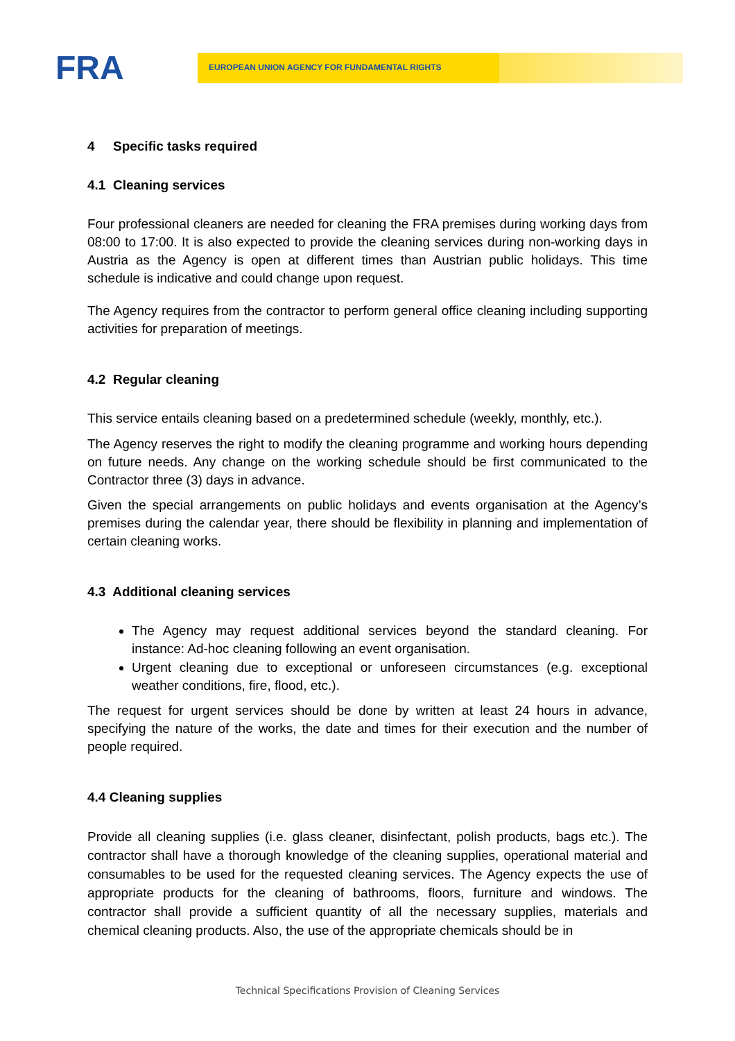FRA
EUROPEAN UNION AGENCY FOR FUNDAMENTAL RIGHTS
4 Specific tasks required
4.1 Cleaning services
Four professional cleaners are needed for cleaning the FRA premises during working days from 08:00 to 17:00. It is also expected to provide the cleaning services during non-working days in Austria as the Agency is open at different times than Austrian public holidays. This time schedule is indicative and could change upon request.
The Agency requires from the contractor to perform general office cleaning including supporting activities for preparation of meetings.
4.2 Regular cleaning
This service entails cleaning based on a predetermined schedule (weekly, monthly, etc.).
The Agency reserves the right to modify the cleaning programme and working hours depending on future needs. Any change on the working schedule should be first communicated to the Contractor three (3) days in advance.
Given the special arrangements on public holidays and events organisation at the Agency’s premises during the calendar year, there should be flexibility in planning and implementation of certain cleaning works.
4.3 Additional cleaning services
The Agency may request additional services beyond the standard cleaning. For instance: Ad-hoc cleaning following an event organisation.
Urgent cleaning due to exceptional or unforeseen circumstances (e.g. exceptional weather conditions, fire, flood, etc.).
The request for urgent services should be done by written at least 24 hours in advance, specifying the nature of the works, the date and times for their execution and the number of people required.
4.4 Cleaning supplies
Provide all cleaning supplies (i.e. glass cleaner, disinfectant, polish products, bags etc.). The contractor shall have a thorough knowledge of the cleaning supplies, operational material and consumables to be used for the requested cleaning services. The Agency expects the use of appropriate products for the cleaning of bathrooms, floors, furniture and windows. The contractor shall provide a sufficient quantity of all the necessary supplies, materials and chemical cleaning products. Also, the use of the appropriate chemicals should be in
Technical Specifications Provision of Cleaning Services